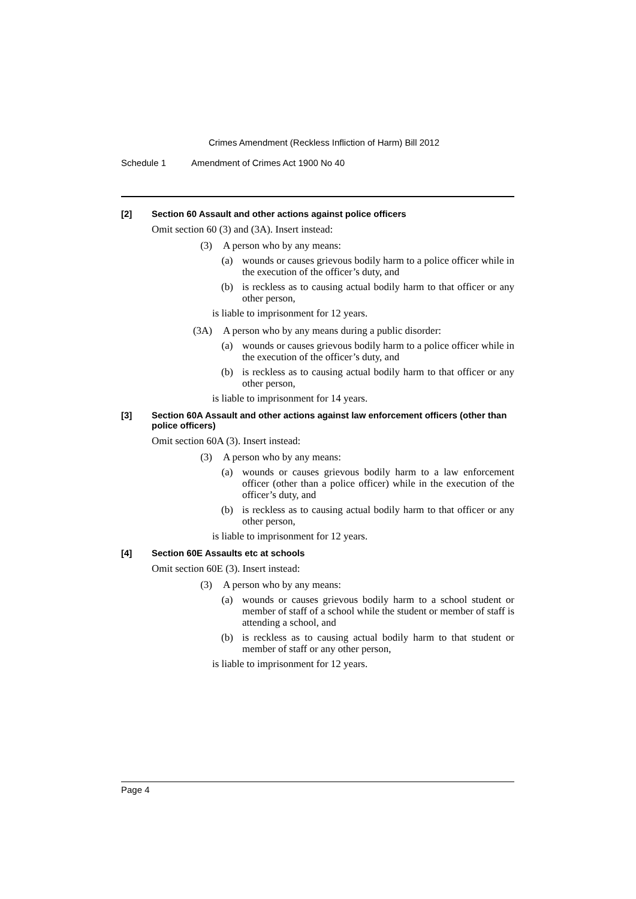Crimes Amendment (Reckless Infliction of Harm) Bill 2012
Schedule 1 Amendment of Crimes Act 1900 No 40
[2] Section 60 Assault and other actions against police officers
Omit section 60 (3) and (3A). Insert instead:
(3) A person who by any means:
(a) wounds or causes grievous bodily harm to a police officer while in the execution of the officer’s duty, and
(b) is reckless as to causing actual bodily harm to that officer or any other person,
is liable to imprisonment for 12 years.
(3A) A person who by any means during a public disorder:
(a) wounds or causes grievous bodily harm to a police officer while in the execution of the officer’s duty, and
(b) is reckless as to causing actual bodily harm to that officer or any other person,
is liable to imprisonment for 14 years.
[3] Section 60A Assault and other actions against law enforcement officers (other than police officers)
Omit section 60A (3). Insert instead:
(3) A person who by any means:
(a) wounds or causes grievous bodily harm to a law enforcement officer (other than a police officer) while in the execution of the officer’s duty, and
(b) is reckless as to causing actual bodily harm to that officer or any other person,
is liable to imprisonment for 12 years.
[4] Section 60E Assaults etc at schools
Omit section 60E (3). Insert instead:
(3) A person who by any means:
(a) wounds or causes grievous bodily harm to a school student or member of staff of a school while the student or member of staff is attending a school, and
(b) is reckless as to causing actual bodily harm to that student or member of staff or any other person,
is liable to imprisonment for 12 years.
Page 4